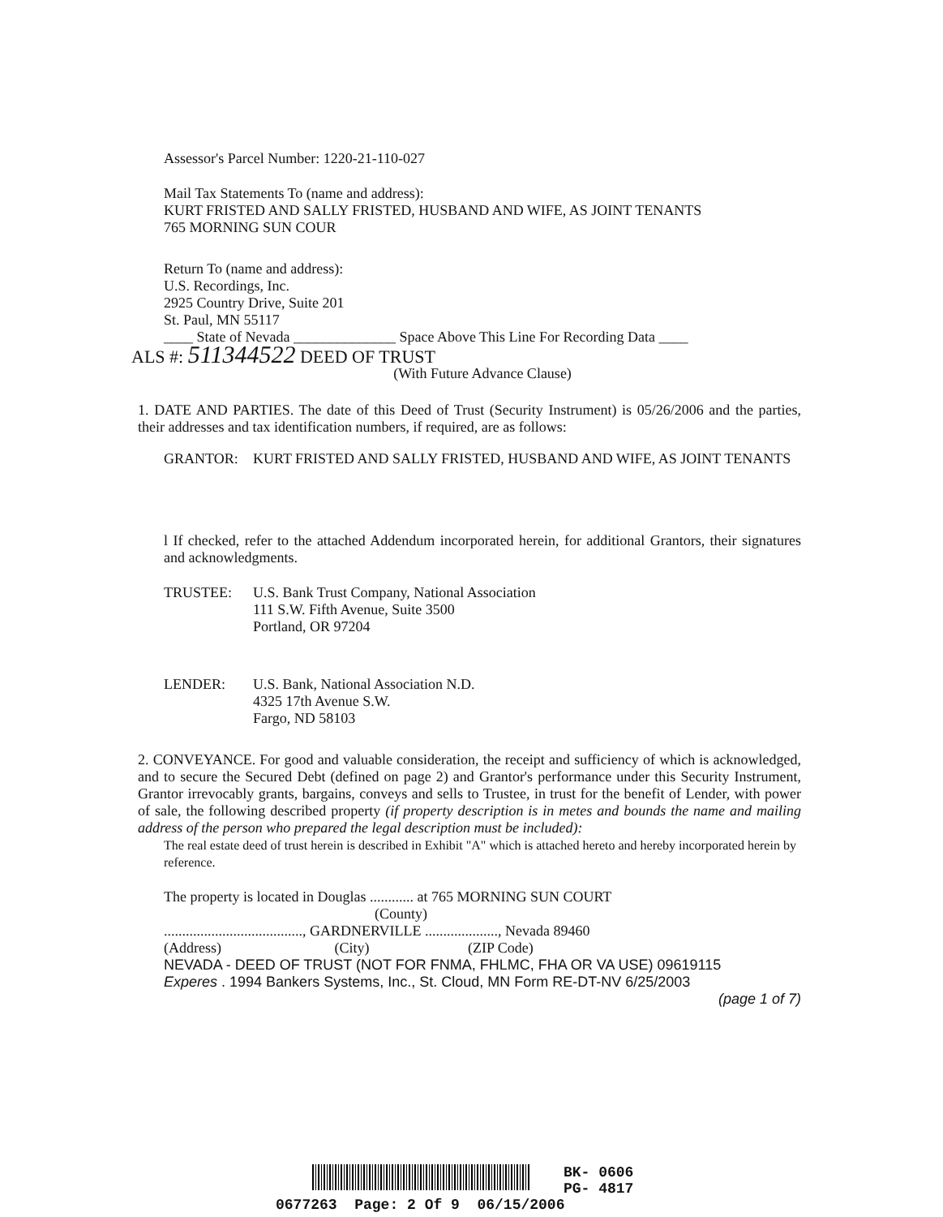Assessor's Parcel Number: 1220-21-110-027
Mail Tax Statements To (name and address):
KURT FRISTED AND SALLY FRISTED, HUSBAND AND WIFE, AS JOINT TENANTS
765 MORNING SUN COUR
Return To (name and address):
U.S. Recordings, Inc.
2925 Country Drive, Suite 201
St. Paul, MN 55117
____ State of Nevada ______________ Space Above This Line For Recording Data ____
ALS #: 511344522 DEED OF TRUST
(With Future Advance Clause)
1. DATE AND PARTIES. The date of this Deed of Trust (Security Instrument) is 05/26/2006 and the parties, their addresses and tax identification numbers, if required, are as follows:
GRANTOR: KURT FRISTED AND SALLY FRISTED, HUSBAND AND WIFE, AS JOINT TENANTS
l If checked, refer to the attached Addendum incorporated herein, for additional Grantors, their signatures and acknowledgments.
TRUSTEE: U.S. Bank Trust Company, National Association
111 S.W. Fifth Avenue, Suite 3500
Portland, OR 97204
LENDER: U.S. Bank, National Association N.D.
4325 17th Avenue S.W.
Fargo, ND 58103
2. CONVEYANCE. For good and valuable consideration, the receipt and sufficiency of which is acknowledged, and to secure the Secured Debt (defined on page 2) and Grantor's performance under this Security Instrument, Grantor irrevocably grants, bargains, conveys and sells to Trustee, in trust for the benefit of Lender, with power of sale, the following described property (if property description is in metes and bounds the name and mailing address of the person who prepared the legal description must be included):
The real estate deed of trust herein is described in Exhibit "A" which is attached hereto and hereby incorporated herein by reference.
The property is located in Douglas ............ at 765 MORNING SUN COURT
(County)
......................................, GARDNERVILLE ...................., Nevada 89460
(Address) (City) (ZIP Code)
NEVADA - DEED OF TRUST (NOT FOR FNMA, FHLMC, FHA OR VA USE) 09619115
Experes . 1994 Bankers Systems, Inc., St. Cloud, MN Form RE-DT-NV 6/25/2003
(page 1 of 7)
BK- 0606
PG- 4817
0677263 Page: 2 Of 9 06/15/2006